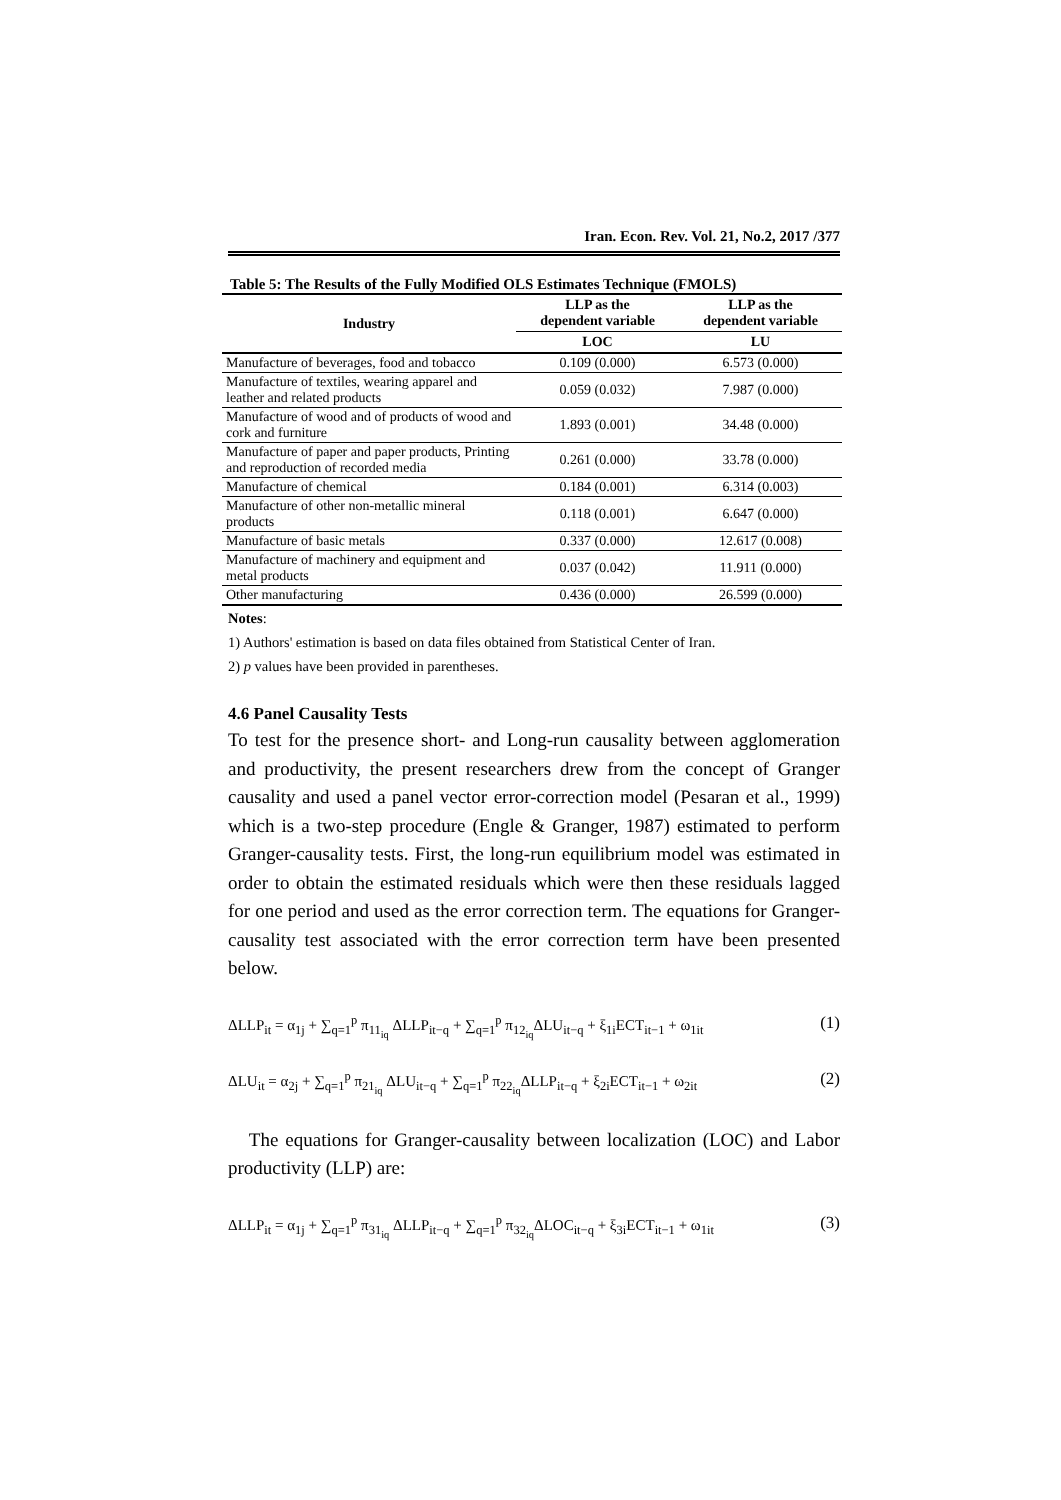Iran. Econ. Rev. Vol. 21, No.2, 2017 /377
Table 5: The Results of the Fully Modified OLS Estimates Technique (FMOLS)
| Industry | LLP as the dependent variable | LLP as the dependent variable |
| --- | --- | --- |
| | LOC | LU |
| Manufacture of beverages, food and tobacco | 0.109 (0.000) | 6.573 (0.000) |
| Manufacture of textiles, wearing apparel and leather and related products | 0.059 (0.032) | 7.987 (0.000) |
| Manufacture of wood and of products of wood and cork and furniture | 1.893 (0.001) | 34.48 (0.000) |
| Manufacture of paper and paper products, Printing and reproduction of recorded media | 0.261 (0.000) | 33.78 (0.000) |
| Manufacture of chemical | 0.184 (0.001) | 6.314 (0.003) |
| Manufacture of other non-metallic mineral products | 0.118 (0.001) | 6.647 (0.000) |
| Manufacture of basic metals | 0.337 (0.000) | 12.617 (0.008) |
| Manufacture of machinery and equipment and metal products | 0.037 (0.042) | 11.911 (0.000) |
| Other manufacturing | 0.436 (0.000) | 26.599 (0.000) |
Notes:
1) Authors' estimation is based on data files obtained from Statistical Center of Iran.
2) p values have been provided in parentheses.
4.6 Panel Causality Tests
To test for the presence short- and Long-run causality between agglomeration and productivity, the present researchers drew from the concept of Granger causality and used a panel vector error-correction model (Pesaran et al., 1999) which is a two-step procedure (Engle & Granger, 1987) estimated to perform Granger-causality tests. First, the long-run equilibrium model was estimated in order to obtain the estimated residuals which were then these residuals lagged for one period and used as the error correction term. The equations for Granger-causality test associated with the error correction term have been presented below.
ΔLLP<sub>it</sub> = α<sub>1j</sub> + ∑<sub>q=1</sub><sup>p</sup> π<sub>11<sub>iq</sub></sub> ΔLLP<sub>it−q</sub> + ∑<sub>q=1</sub><sup>p</sup> π<sub>12<sub>iq</sub></sub>ΔLU<sub>it−q</sub> + ξ<sub>1i</sub>ECT<sub>it−1</sub> + ω<sub>1it</sub> (1)
ΔLU<sub>it</sub> = α<sub>2j</sub> + ∑<sub>q=1</sub><sup>p</sup> π<sub>21<sub>iq</sub></sub> ΔLU<sub>it−q</sub> + ∑<sub>q=1</sub><sup>p</sup> π<sub>22<sub>iq</sub></sub>ΔLLP<sub>it−q</sub> + ξ<sub>2i</sub>ECT<sub>it−1</sub> + ω<sub>2it</sub> (2)
The equations for Granger-causality between localization (LOC) and Labor productivity (LLP) are:
ΔLLP<sub>it</sub> = α<sub>1j</sub> + ∑<sub>q=1</sub><sup>p</sup> π<sub>31<sub>iq</sub></sub> ΔLLP<sub>it−q</sub> + ∑<sub>q=1</sub><sup>p</sup> π<sub>32<sub>iq</sub></sub>ΔLOC<sub>it−q</sub> + ξ<sub>3i</sub>ECT<sub>it−1</sub> + ω<sub>1it</sub> (3)